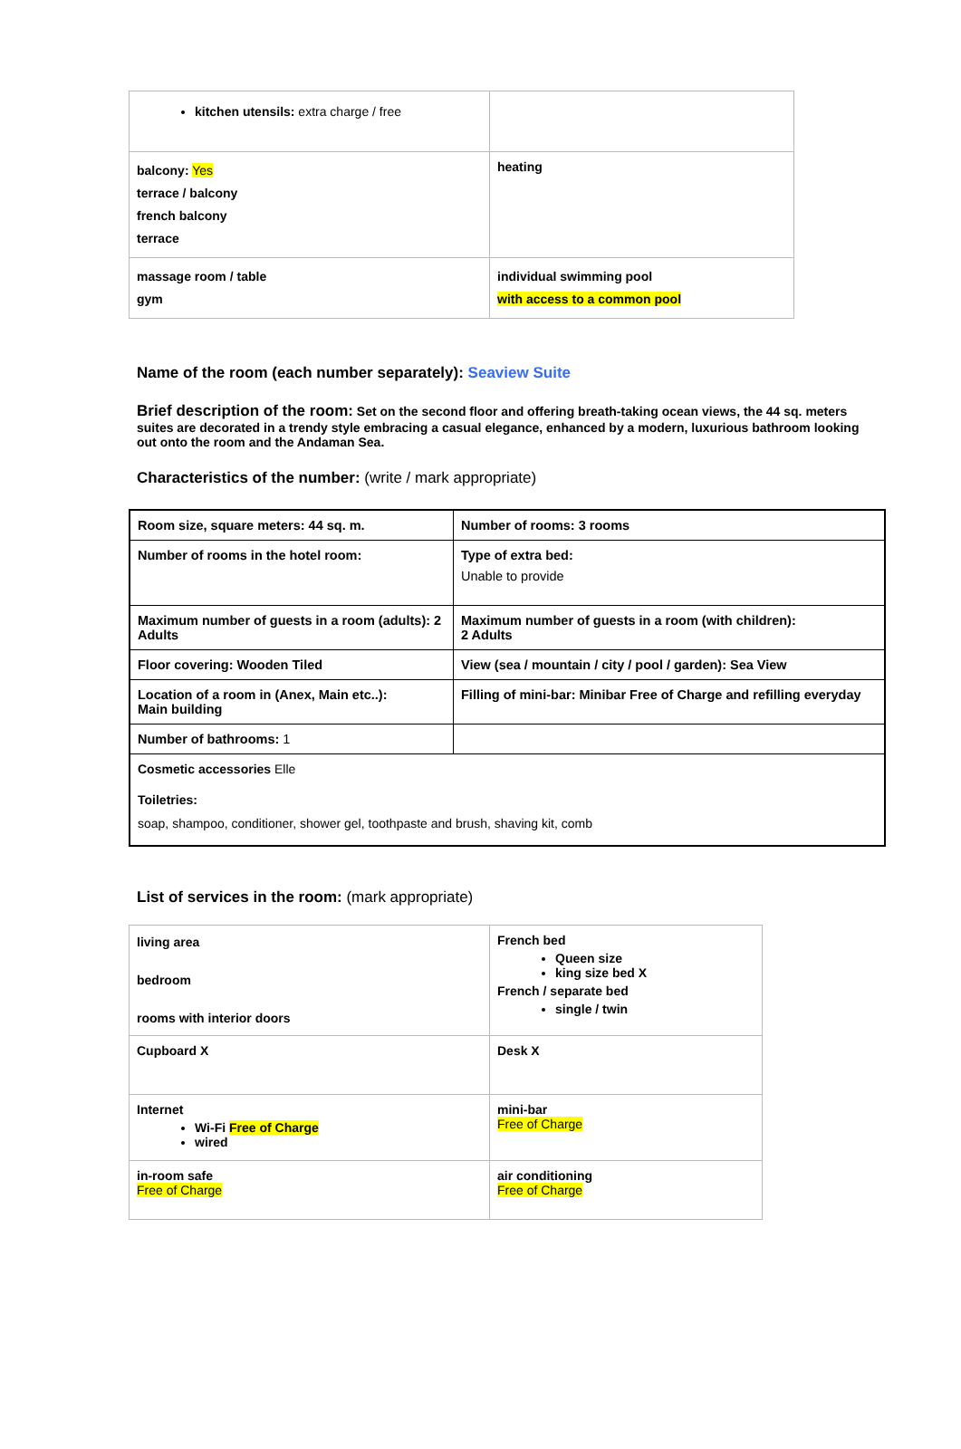| kitchen utensils: extra charge / free | |
| balcony: Yes terrace / balcony french balcony terrace | heating |
| massage room / table gym | individual swimming pool with access to a common pool |
Name of the room (each number separately): Seaview Suite
Brief description of the room: Set on the second floor and offering breath-taking ocean views, the 44 sq. meters suites are decorated in a trendy style embracing a casual elegance, enhanced by a modern, luxurious bathroom looking out onto the room and the Andaman Sea.
Characteristics of the number: (write / mark appropriate)
| Room size, square meters: 44 sq. m. | Number of rooms: 3 rooms |
| Number of rooms in the hotel room: | Type of extra bed: Unable to provide |
| Maximum number of guests in a room (adults): 2 Adults | Maximum number of guests in a room (with children): 2 Adults |
| Floor covering: Wooden Tiled | View (sea / mountain / city / pool / garden): Sea View |
| Location of a room in (Anex, Main etc..): Main building | Filling of mini-bar: Minibar Free of Charge and refilling everyday |
| Number of bathrooms: 1 | |
| Cosmetic accessories Elle Toiletries: soap, shampoo, conditioner, shower gel, toothpaste and brush, shaving kit, comb | |
List of services in the room: (mark appropriate)
| living area bedroom rooms with interior doors | French bed Queen size king size bed X French / separate bed single / twin |
| Cupboard X | Desk X |
| Internet Wi-Fi Free of Charge wired | mini-bar Free of Charge |
| in-room safe Free of Charge | air conditioning Free of Charge |